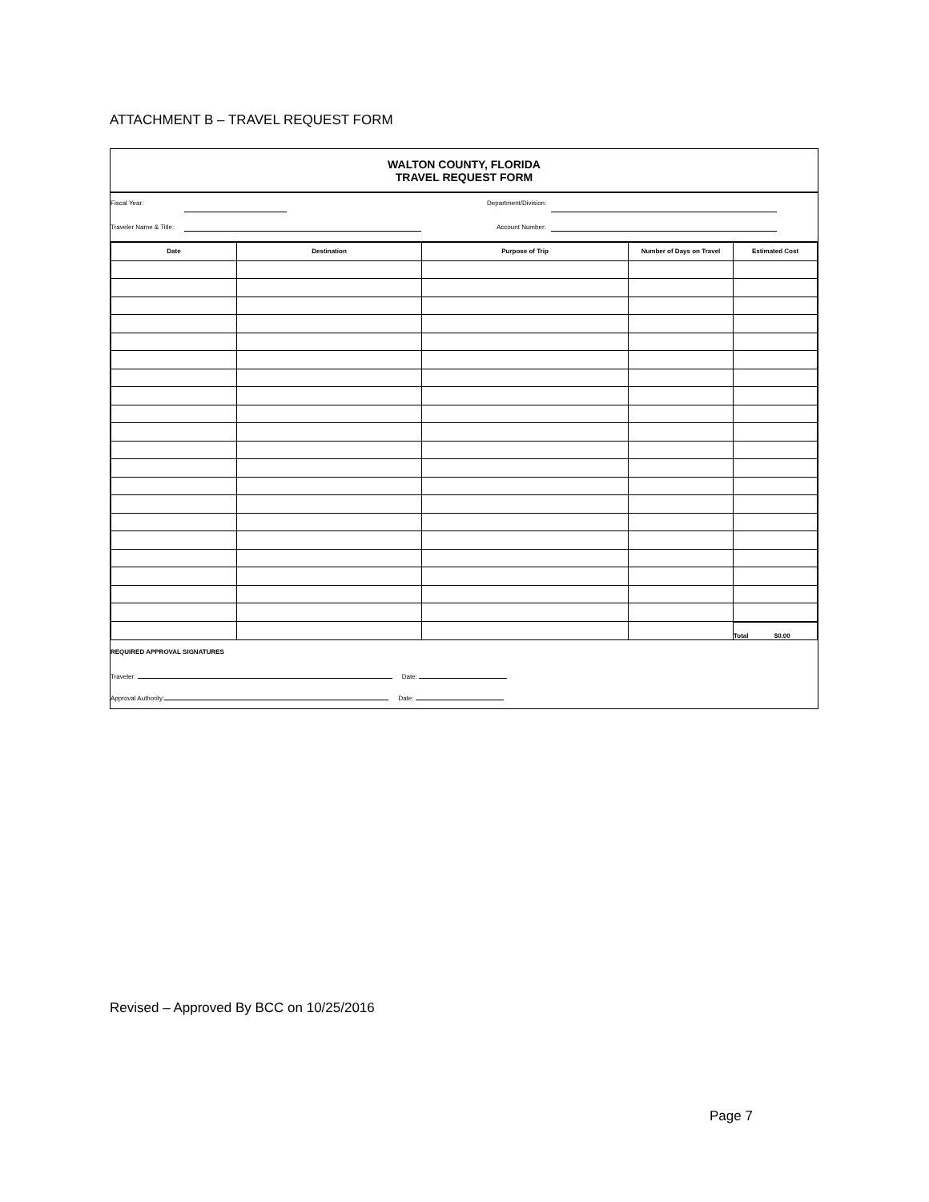ATTACHMENT B – TRAVEL REQUEST FORM
WALTON COUNTY, FLORIDA
TRAVEL REQUEST FORM
Fiscal Year: Department/Division:
Traveler Name & Title: Account Number:
| Date | Destination | Purpose of Trip | Number of Days on Travel | Estimated Cost |
| --- | --- | --- | --- | --- |
| | | | | Total $0.00 |
REQUIRED APPROVAL SIGNATURES
Traveler: Date:
Approval Authority: Date:
Revised – Approved By BCC on 10/25/2016
Page 7